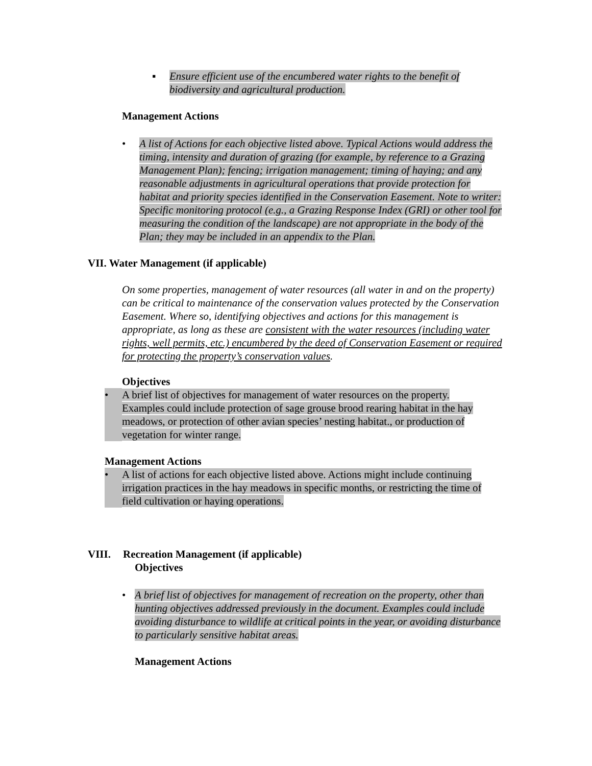▪ Ensure efficient use of the encumbered water rights to the benefit of biodiversity and agricultural production.
Management Actions
• A list of Actions for each objective listed above. Typical Actions would address the timing, intensity and duration of grazing (for example, by reference to a Grazing Management Plan); fencing; irrigation management; timing of haying; and any reasonable adjustments in agricultural operations that provide protection for habitat and priority species identified in the Conservation Easement. Note to writer: Specific monitoring protocol (e.g., a Grazing Response Index (GRI) or other tool for measuring the condition of the landscape) are not appropriate in the body of the Plan; they may be included in an appendix to the Plan.
VII. Water Management (if applicable)
On some properties, management of water resources (all water in and on the property) can be critical to maintenance of the conservation values protected by the Conservation Easement. Where so, identifying objectives and actions for this management is appropriate, as long as these are consistent with the water resources (including water rights, well permits, etc.) encumbered by the deed of Conservation Easement or required for protecting the property’s conservation values.
Objectives
• A brief list of objectives for management of water resources on the property. Examples could include protection of sage grouse brood rearing habitat in the hay meadows, or protection of other avian species’ nesting habitat., or production of vegetation for winter range.
Management Actions
• A list of actions for each objective listed above. Actions might include continuing irrigation practices in the hay meadows in specific months, or restricting the time of field cultivation or haying operations.
VIII. Recreation Management (if applicable)
Objectives
• A brief list of objectives for management of recreation on the property, other than hunting objectives addressed previously in the document. Examples could include avoiding disturbance to wildlife at critical points in the year, or avoiding disturbance to particularly sensitive habitat areas.
Management Actions